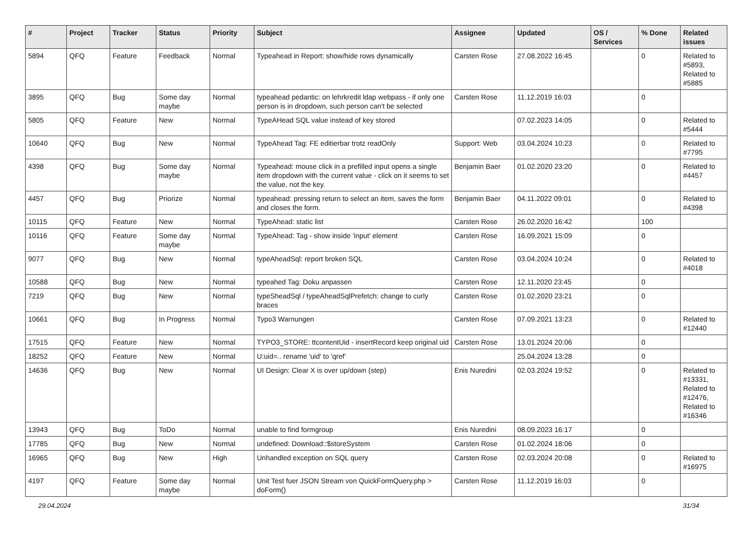| # | Project | Tracker | Status | Priority | Subject | Assignee | Updated | OS / Services | % Done | Related issues |
| --- | --- | --- | --- | --- | --- | --- | --- | --- | --- | --- |
| 5894 | QFQ | Feature | Feedback | Normal | Typeahead in Report: show/hide rows dynamically | Carsten Rose | 27.08.2022 16:45 | | 0 | Related to #5893, Related to #5885 |
| 3895 | QFQ | Bug | Some day maybe | Normal | typeahead pedantic: on lehrkredit ldap webpass - if only one person is in dropdown, such person can't be selected | Carsten Rose | 11.12.2019 16:03 | | 0 | |
| 5805 | QFQ | Feature | New | Normal | TypeAHead SQL value instead of key stored | | 07.02.2023 14:05 | | 0 | Related to #5444 |
| 10640 | QFQ | Bug | New | Normal | TypeAhead Tag: FE editierbar trotz readOnly | Support: Web | 03.04.2024 10:23 | | 0 | Related to #7795 |
| 4398 | QFQ | Bug | Some day maybe | Normal | Typeahead: mouse click in a prefilled input opens a single item dropdown with the current value - click on it seems to set the value, not the key. | Benjamin Baer | 01.02.2020 23:20 | | 0 | Related to #4457 |
| 4457 | QFQ | Bug | Priorize | Normal | typeahead: pressing return to select an item, saves the form and closes the form. | Benjamin Baer | 04.11.2022 09:01 | | 0 | Related to #4398 |
| 10115 | QFQ | Feature | New | Normal | TypeAhead: static list | Carsten Rose | 26.02.2020 16:42 | | 100 | |
| 10116 | QFQ | Feature | Some day maybe | Normal | TypeAhead: Tag - show inside 'input' element | Carsten Rose | 16.09.2021 15:09 | | 0 | |
| 9077 | QFQ | Bug | New | Normal | typeAheadSql: report broken SQL | Carsten Rose | 03.04.2024 10:24 | | 0 | Related to #4018 |
| 10588 | QFQ | Bug | New | Normal | typeahed Tag: Doku anpassen | Carsten Rose | 12.11.2020 23:45 | | 0 | |
| 7219 | QFQ | Bug | New | Normal | typeSheadSql / typeAheadSqlPrefetch: change to curly braces | Carsten Rose | 01.02.2020 23:21 | | 0 | |
| 10661 | QFQ | Bug | In Progress | Normal | Typo3 Warnungen | Carsten Rose | 07.09.2021 13:23 | | 0 | Related to #12440 |
| 17515 | QFQ | Feature | New | Normal | TYPO3_STORE: ttcontentUid - insertRecord keep original uid | Carsten Rose | 13.01.2024 20:06 | | 0 | |
| 18252 | QFQ | Feature | New | Normal | U:uid=.. rename 'uid' to 'qref' | | 25.04.2024 13:28 | | 0 | |
| 14636 | QFQ | Bug | New | Normal | UI Design: Clear X is over up/down (step) | Enis Nuredini | 02.03.2024 19:52 | | 0 | Related to #13331, Related to #12476, Related to #16346 |
| 13943 | QFQ | Bug | ToDo | Normal | unable to find formgroup | Enis Nuredini | 08.09.2023 16:17 | | 0 | |
| 17785 | QFQ | Bug | New | Normal | undefined: Download::$storeSystem | Carsten Rose | 01.02.2024 18:06 | | 0 | |
| 16965 | QFQ | Bug | New | High | Unhandled exception on SQL query | Carsten Rose | 02.03.2024 20:08 | | 0 | Related to #16975 |
| 4197 | QFQ | Feature | Some day maybe | Normal | Unit Test fuer JSON Stream von QuickFormQuery.php > doForm() | Carsten Rose | 11.12.2019 16:03 | | 0 | |
29.04.2024 31/34